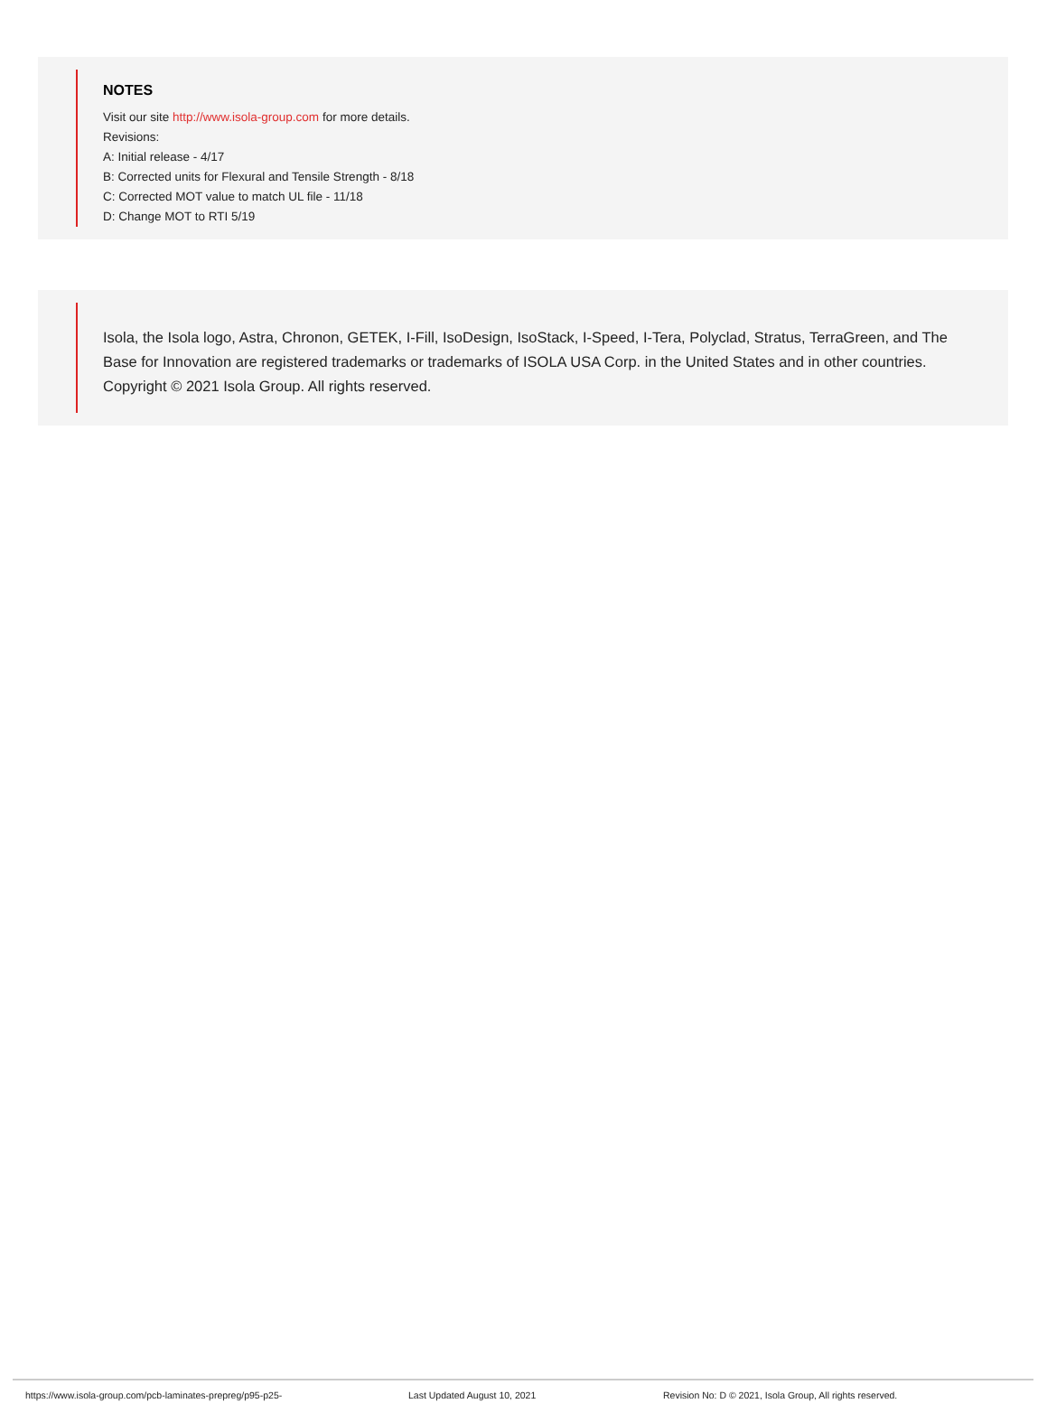NOTES
Visit our site http://www.isola-group.com for more details.
Revisions:
A: Initial release - 4/17
B: Corrected units for Flexural and Tensile Strength - 8/18
C: Corrected MOT value to match UL file - 11/18
D: Change MOT to RTI 5/19
Isola, the Isola logo, Astra, Chronon, GETEK, I-Fill, IsoDesign, IsoStack, I-Speed, I-Tera, Polyclad, Stratus, TerraGreen, and The Base for Innovation are registered trademarks or trademarks of ISOLA USA Corp. in the United States and in other countries. Copyright © 2021 Isola Group. All rights reserved.
https://www.isola-group.com/pcb-laminates-prepreg/p95-p25- Last Updated August 10, 2021 Revision No: D © 2021, Isola Group, All rights reserved.